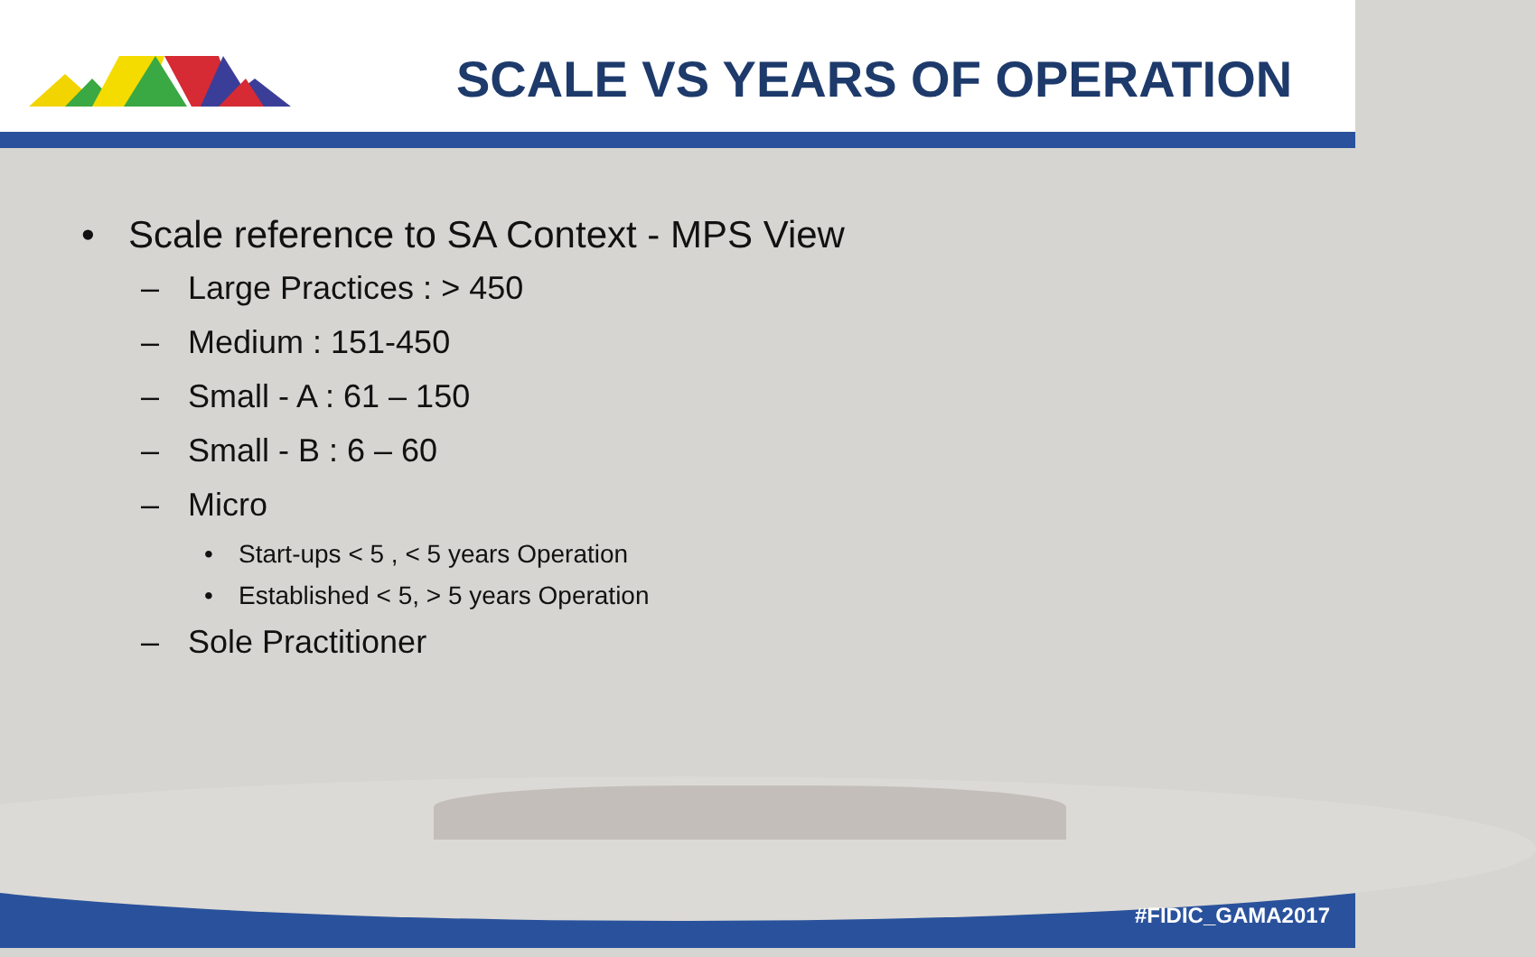SCALE VS YEARS OF OPERATION
• Scale reference to SA Context - MPS View
– Large Practices : > 450
– Medium : 151-450
– Small - A : 61 – 150
– Small - B : 6 – 60
– Micro
• Start-ups < 5 , < 5 years Operation
• Established < 5, > 5 years Operation
– Sole Practitioner
#FIDIC_GAMA2017